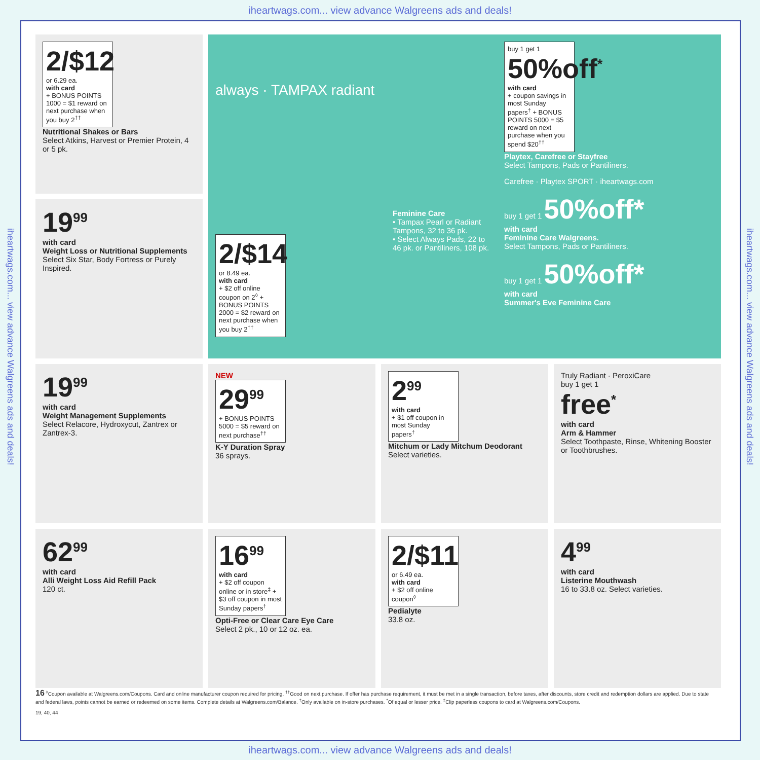iheartwags.com... view advance Walgreens ads and deals!
iheartwags.com... view advance Walgreens ads and deals!
iheartwags.com... view advance Walgreens ads and deals!
2/$12
or 6.29 ea.
with card
+ BONUS POINTS 1000 = $1 reward on next purchase when you buy 2<sup>††</sup>
Nutritional Shakes or Bars
Select Atkins, Harvest or Premier Protein, 4 or 5 pk.
always · TAMPAX radiant
2/$14
or 8.49 ea.
with card
+ $2 off online coupon on 2<sup>◊</sup> + BONUS POINTS 2000 = $2 reward on next purchase when you buy 2<sup>††</sup>
Feminine Care
• Tampax Pearl or Radiant Tampons, 32 to 36 pk.
• Select Always Pads, 22 to 46 pk. or Pantiliners, 108 pk.
buy 1 get 1
50%off<sup>*</sup>
with card
+ coupon savings in most Sunday papers<sup>†</sup> + BONUS POINTS 5000 = $5 reward on next purchase when you spend $20<sup>††</sup>
Playtex, Carefree or Stayfree
Select Tampons, Pads or Pantiliners.
Carefree · Playtex SPORT · iheartwags.com
buy 1 get 1 50%off*
with card
Feminine Care Walgreens.
Select Tampons, Pads or Pantiliners.
buy 1 get 1 50%off*
with card
Summer's Eve Feminine Care
19<sup>99</sup>
with card
Weight Loss or Nutritional Supplements
Select Six Star, Body Fortress or Purely Inspired.
19<sup>99</sup>
with card
Weight Management Supplements
Select Relacore, Hydroxycut, Zantrex or Zantrex-3.
NEW
29<sup>99</sup>
+ BONUS POINTS 5000 = $5 reward on next purchase<sup>††</sup>
K-Y Duration Spray
36 sprays.
2<sup>99</sup>
with card
+ $1 off coupon in most Sunday papers<sup>†</sup>
Mitchum or Lady Mitchum Deodorant
Select varieties.
Truly Radiant · PeroxiCare
buy 1 get 1
free<sup>*</sup>
with card
Arm & Hammer
Select Toothpaste, Rinse, Whitening Booster or Toothbrushes.
62<sup>99</sup>
with card
Alli Weight Loss Aid Refill Pack
120 ct.
16<sup>99</sup>
with card
+ $2 off coupon online or in store<sup>‡</sup> + $3 off coupon in most Sunday papers<sup>†</sup>
Opti-Free or Clear Care Eye Care
Select 2 pk., 10 or 12 oz. ea.
2/$11
or 6.49 ea.
with card
+ $2 off online coupon<sup>◊</sup>
Pedialyte
33.8 oz.
4<sup>99</sup>
with card
Listerine Mouthwash
16 to 33.8 oz. Select varieties.
16 <sup>◊</sup>Coupon available at Walgreens.com/Coupons. Card and online manufacturer coupon required for pricing. <sup>††</sup>Good on next purchase. If offer has purchase requirement, it must be met in a single transaction, before taxes, after discounts, store credit and redemption dollars are applied. Due to state and federal laws, points cannot be earned or redeemed on some items. Complete details at Walgreens.com/Balance. <sup>†</sup>Only available on in-store purchases. <sup>*</sup>Of equal or lesser price. <sup>‡</sup>Clip paperless coupons to card at Walgreens.com/Coupons.
19, 40, 44
iheartwags.com... view advance Walgreens ads and deals!